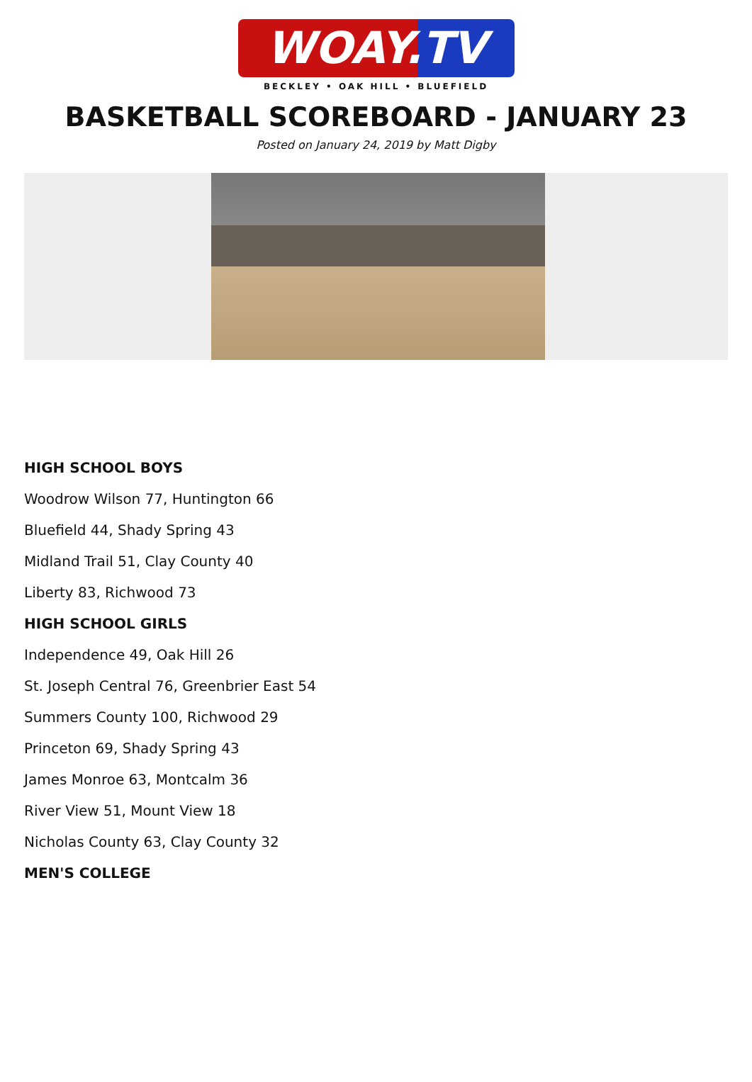WOAY.TV
BECKLEY • OAK HILL • BLUEFIELD
BASKETBALL SCOREBOARD - JANUARY 23
Posted on January 24, 2019 by Matt Digby
HIGH SCHOOL BOYS
Woodrow Wilson 77, Huntington 66
Bluefield 44, Shady Spring 43
Midland Trail 51, Clay County 40
Liberty 83, Richwood 73
HIGH SCHOOL GIRLS
Independence 49, Oak Hill 26
St. Joseph Central 76, Greenbrier East 54
Summers County 100, Richwood 29
Princeton 69, Shady Spring 43
James Monroe 63, Montcalm 36
River View 51, Mount View 18
Nicholas County 63, Clay County 32
MEN'S COLLEGE